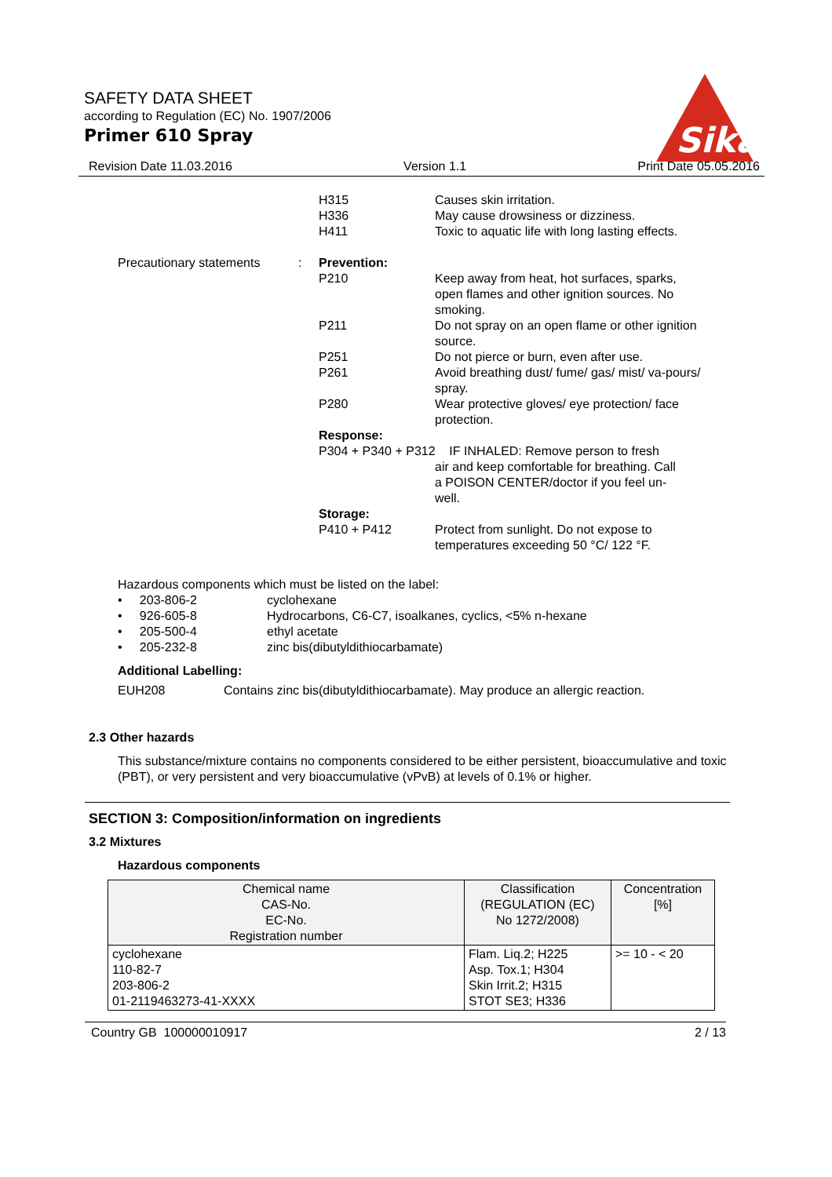SAFETY DATA SHEET
according to Regulation (EC) No. 1907/2006
Primer 610 Spray
Sika
Revision Date 11.03.2016 Version 1.1 Print Date 05.05.2016
H315
H336
H411
Causes skin irritation.
May cause drowsiness or dizziness.
Toxic to aquatic life with long lasting effects.
Precautionary statements
: Prevention:
P210 Keep away from heat, hot surfaces, sparks, open flames and other ignition sources. No smoking.
P211 Do not spray on an open flame or other ignition source.
P251 Do not pierce or burn, even after use.
P261 Avoid breathing dust/ fume/ gas/ mist/ va-pours/ spray.
P280 Wear protective gloves/ eye protection/ face protection.
Response:
P304 + P340 + P312 IF INHALED: Remove person to fresh
air and keep comfortable for breathing. Call
a POISON CENTER/doctor if you feel un-
well.
Storage:
P410 + P412 Protect from sunlight. Do not expose to temperatures exceeding 50 °C/ 122 °F.
Hazardous components which must be listed on the label:
• 203-806-2 cyclohexane
• 926-605-8 Hydrocarbons, C6-C7, isoalkanes, cyclics, <5% n-hexane
• 205-500-4 ethyl acetate
• 205-232-8 zinc bis(dibutyldithiocarbamate)
Additional Labelling:
EUH208 Contains zinc bis(dibutyldithiocarbamate). May produce an allergic reaction.
2.3 Other hazards
This substance/mixture contains no components considered to be either persistent, bioaccumulative and toxic (PBT), or very persistent and very bioaccumulative (vPvB) at levels of 0.1% or higher.
SECTION 3: Composition/information on ingredients
3.2 Mixtures
Hazardous components
| Chemical name CAS-No. EC-No. Registration number | Classification (REGULATION (EC) No 1272/2008) | Concentration [%] |
| --- | --- | --- |
| cyclohexane 110-82-7 203-806-2 01-2119463273-41-XXXX | Flam. Liq.2; H225 Asp. Tox.1; H304 Skin Irrit.2; H315 STOT SE3; H336 | >= 10 - < 20 |
Country GB 100000010917 2 / 13